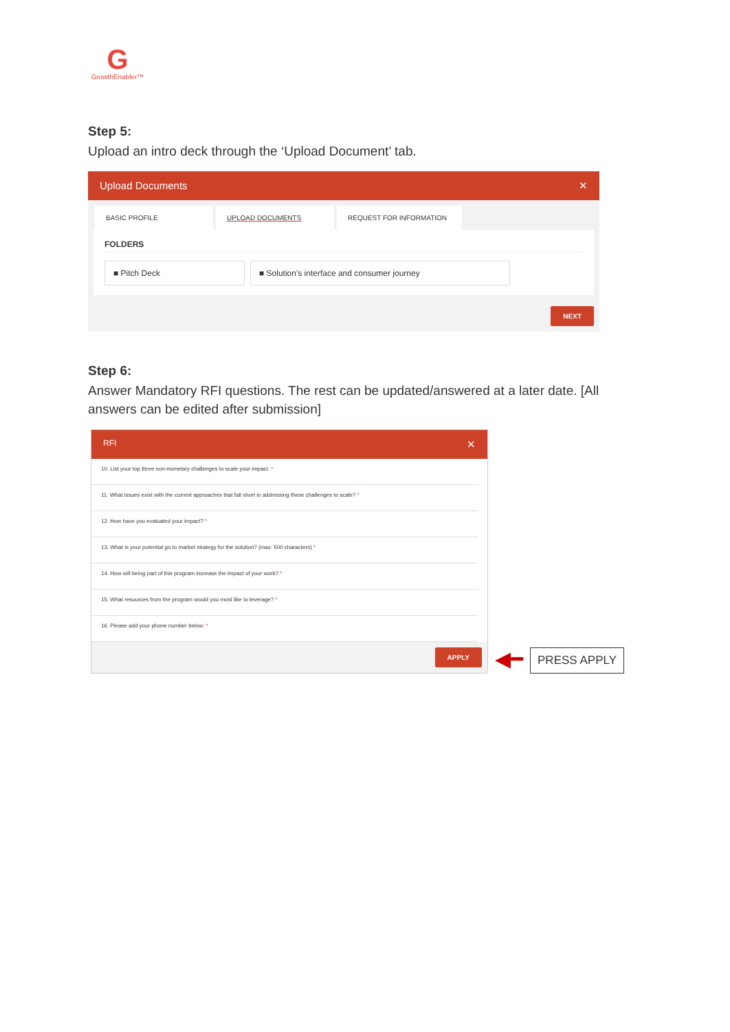G
GrowthEnabler™
Step 5:
Upload an intro deck through the ‘Upload Document’ tab.
Upload Documents ✕
BASIC PROFILE UPLOAD DOCUMENTS REQUEST FOR INFORMATION
FOLDERS
■ Pitch Deck ■ Solution's interface and consumer journey
NEXT
Step 6:
Answer Mandatory RFI questions. The rest can be updated/answered at a later date. [All answers can be edited after submission]
RFI ✕
10. List your top three non-monetary challenges to scale your impact. *
11. What issues exist with the current approaches that fall short in addressing these challenges to scale? *
12. How have you evaluated your impact? *
13. What is your potential go to market strategy for the solution? (max: 500 characters) *
14. How will being part of this program increase the impact of your work? *
15. What resources from the program would you most like to leverage? *
16. Please add your phone number below: *
APPLY
◀━
PRESS APPLY